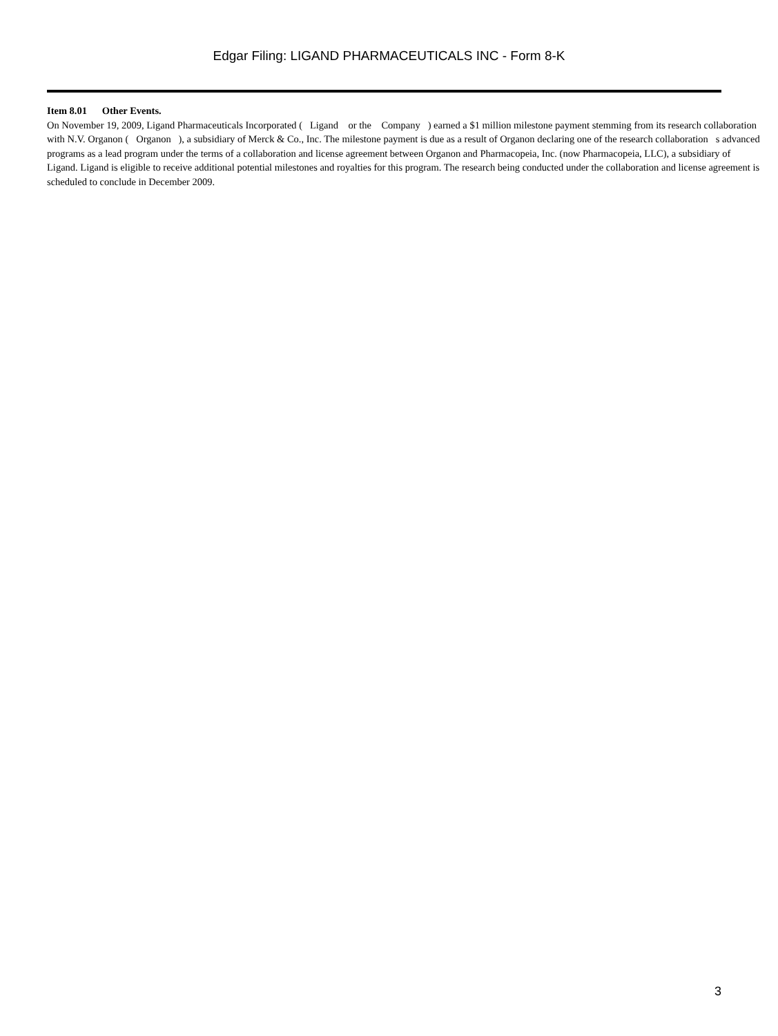Edgar Filing: LIGAND PHARMACEUTICALS INC - Form 8-K
Item 8.01 Other Events.
On November 19, 2009, Ligand Pharmaceuticals Incorporated ( Ligand or the Company ) earned a $1 million milestone payment stemming from its research collaboration with N.V. Organon ( Organon ), a subsidiary of Merck & Co., Inc. The milestone payment is due as a result of Organon declaring one of the research collaboration s advanced programs as a lead program under the terms of a collaboration and license agreement between Organon and Pharmacopeia, Inc. (now Pharmacopeia, LLC), a subsidiary of Ligand. Ligand is eligible to receive additional potential milestones and royalties for this program. The research being conducted under the collaboration and license agreement is scheduled to conclude in December 2009.
3